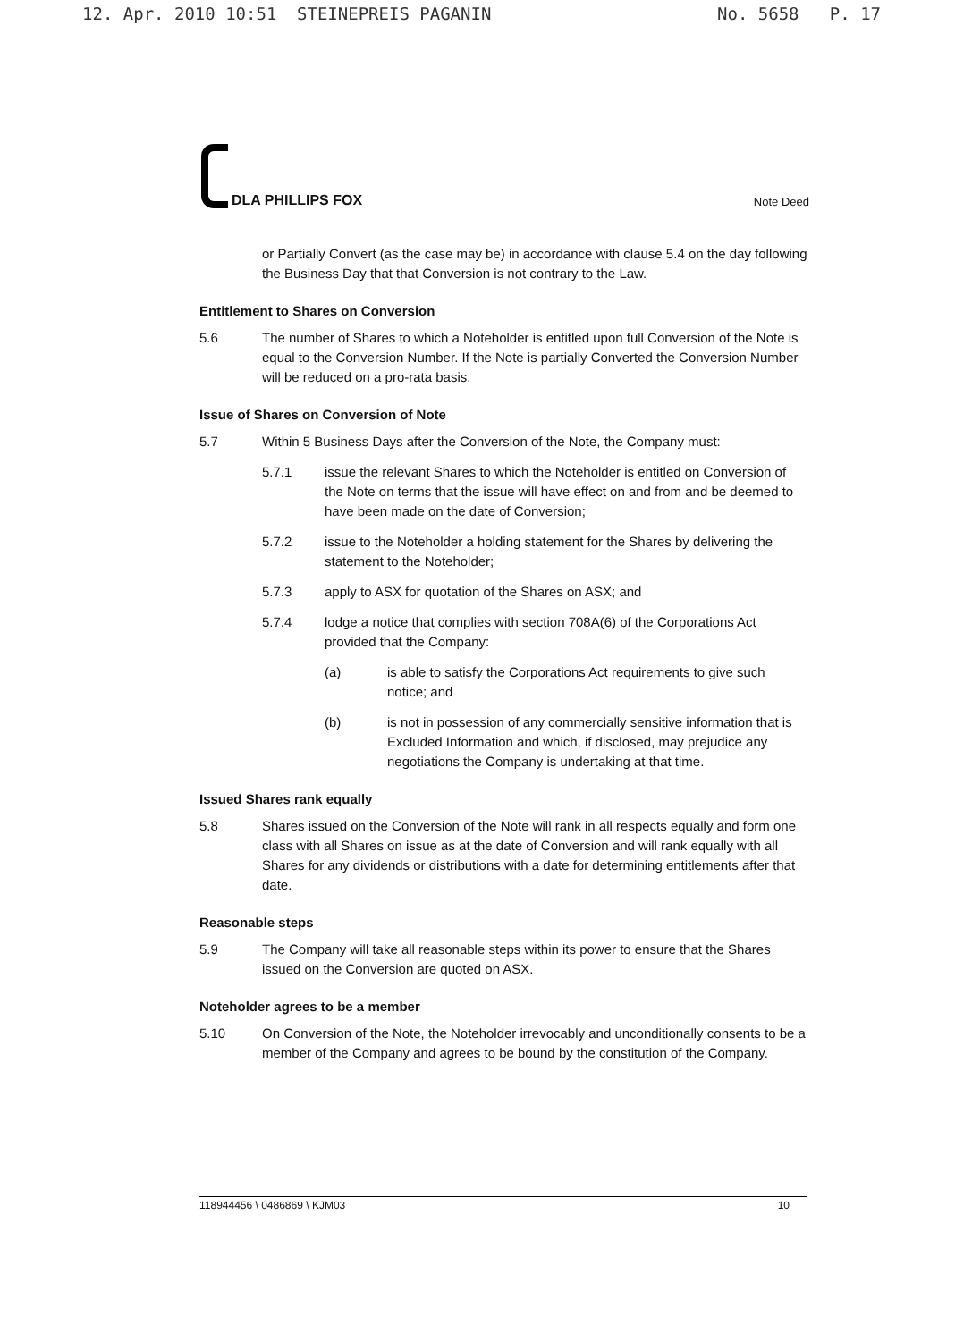12. Apr. 2010 10:51 STEINEPREIS PAGANIN No. 5658 P. 17
DLA PHILLIPS FOX
Note Deed
or Partially Convert (as the case may be) in accordance with clause 5.4 on the day following the Business Day that that Conversion is not contrary to the Law.
Entitlement to Shares on Conversion
5.6 The number of Shares to which a Noteholder is entitled upon full Conversion of the Note is equal to the Conversion Number. If the Note is partially Converted the Conversion Number will be reduced on a pro-rata basis.
Issue of Shares on Conversion of Note
5.7 Within 5 Business Days after the Conversion of the Note, the Company must:
5.7.1 issue the relevant Shares to which the Noteholder is entitled on Conversion of the Note on terms that the issue will have effect on and from and be deemed to have been made on the date of Conversion;
5.7.2 issue to the Noteholder a holding statement for the Shares by delivering the statement to the Noteholder;
5.7.3 apply to ASX for quotation of the Shares on ASX; and
5.7.4 lodge a notice that complies with section 708A(6) of the Corporations Act provided that the Company:
(a) is able to satisfy the Corporations Act requirements to give such notice; and
(b) is not in possession of any commercially sensitive information that is Excluded Information and which, if disclosed, may prejudice any negotiations the Company is undertaking at that time.
Issued Shares rank equally
5.8 Shares issued on the Conversion of the Note will rank in all respects equally and form one class with all Shares on issue as at the date of Conversion and will rank equally with all Shares for any dividends or distributions with a date for determining entitlements after that date.
Reasonable steps
5.9 The Company will take all reasonable steps within its power to ensure that the Shares issued on the Conversion are quoted on ASX.
Noteholder agrees to be a member
5.10 On Conversion of the Note, the Noteholder irrevocably and unconditionally consents to be a member of the Company and agrees to be bound by the constitution of the Company.
118944456 \ 0486869 \ KJM03 10